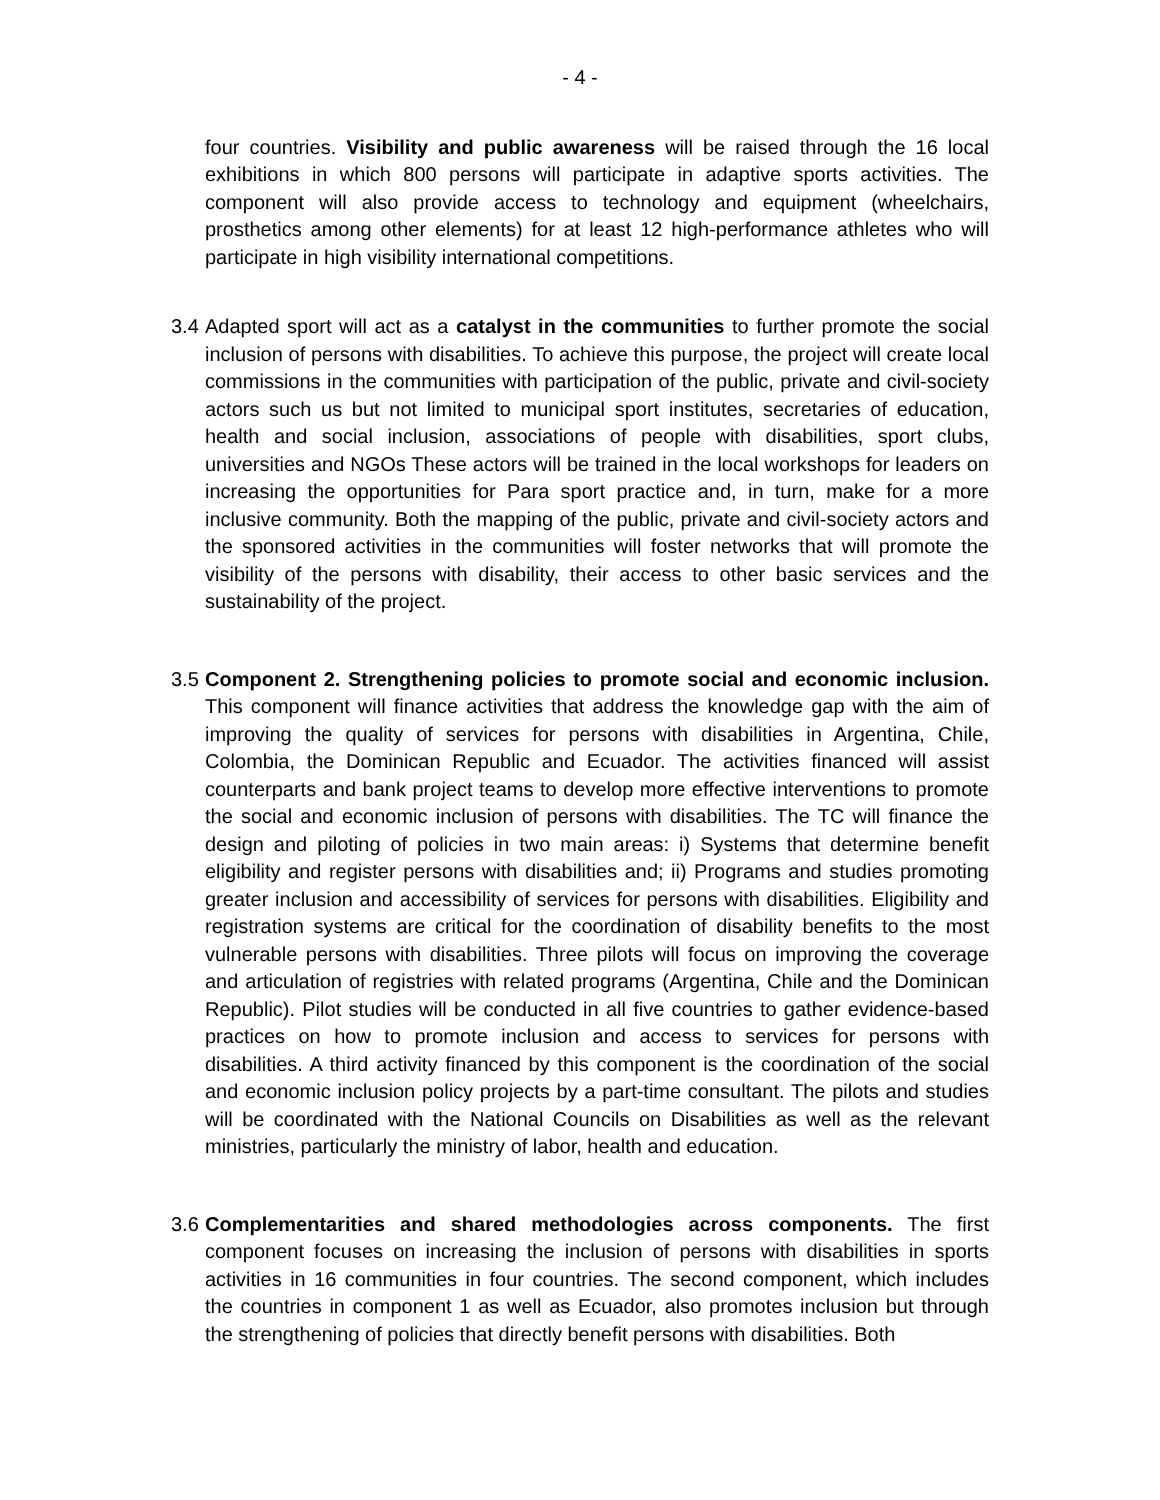- 4 -
four countries. Visibility and public awareness will be raised through the 16 local exhibitions in which 800 persons will participate in adaptive sports activities. The component will also provide access to technology and equipment (wheelchairs, prosthetics among other elements) for at least 12 high-performance athletes who will participate in high visibility international competitions.
3.4
Adapted sport will act as a catalyst in the communities to further promote the social inclusion of persons with disabilities. To achieve this purpose, the project will create local commissions in the communities with participation of the public, private and civil-society actors such us but not limited to municipal sport institutes, secretaries of education, health and social inclusion, associations of people with disabilities, sport clubs, universities and NGOs These actors will be trained in the local workshops for leaders on increasing the opportunities for Para sport practice and, in turn, make for a more inclusive community. Both the mapping of the public, private and civil-society actors and the sponsored activities in the communities will foster networks that will promote the visibility of the persons with disability, their access to other basic services and the sustainability of the project.
3.5
Component 2. Strengthening policies to promote social and economic inclusion. This component will finance activities that address the knowledge gap with the aim of improving the quality of services for persons with disabilities in Argentina, Chile, Colombia, the Dominican Republic and Ecuador. The activities financed will assist counterparts and bank project teams to develop more effective interventions to promote the social and economic inclusion of persons with disabilities. The TC will finance the design and piloting of policies in two main areas: i) Systems that determine benefit eligibility and register persons with disabilities and; ii) Programs and studies promoting greater inclusion and accessibility of services for persons with disabilities. Eligibility and registration systems are critical for the coordination of disability benefits to the most vulnerable persons with disabilities. Three pilots will focus on improving the coverage and articulation of registries with related programs (Argentina, Chile and the Dominican Republic). Pilot studies will be conducted in all five countries to gather evidence-based practices on how to promote inclusion and access to services for persons with disabilities. A third activity financed by this component is the coordination of the social and economic inclusion policy projects by a part-time consultant. The pilots and studies will be coordinated with the National Councils on Disabilities as well as the relevant ministries, particularly the ministry of labor, health and education.
3.6
Complementarities and shared methodologies across components. The first component focuses on increasing the inclusion of persons with disabilities in sports activities in 16 communities in four countries. The second component, which includes the countries in component 1 as well as Ecuador, also promotes inclusion but through the strengthening of policies that directly benefit persons with disabilities. Both